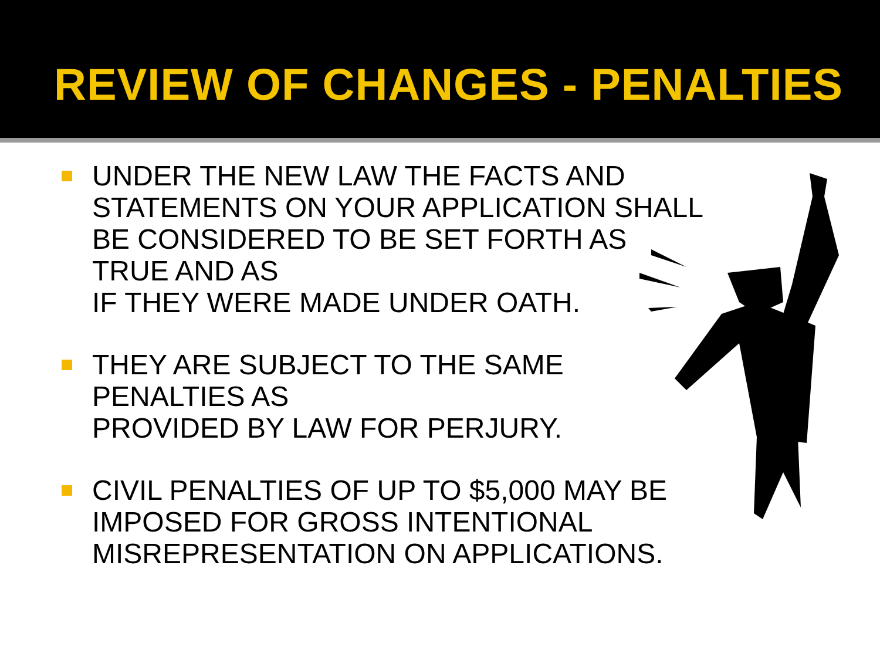REVIEW OF CHANGES - PENALTIES
UNDER THE NEW LAW THE FACTS AND STATEMENTS ON YOUR APPLICATION SHALL BE CONSIDERED TO BE SET FORTH AS TRUE AND AS
IF THEY WERE MADE UNDER OATH.
THEY ARE SUBJECT TO THE SAME PENALTIES AS
PROVIDED BY LAW FOR PERJURY.
CIVIL PENALTIES OF UP TO $5,000 MAY BE IMPOSED FOR GROSS INTENTIONAL MISREPRESENTATION ON APPLICATIONS.